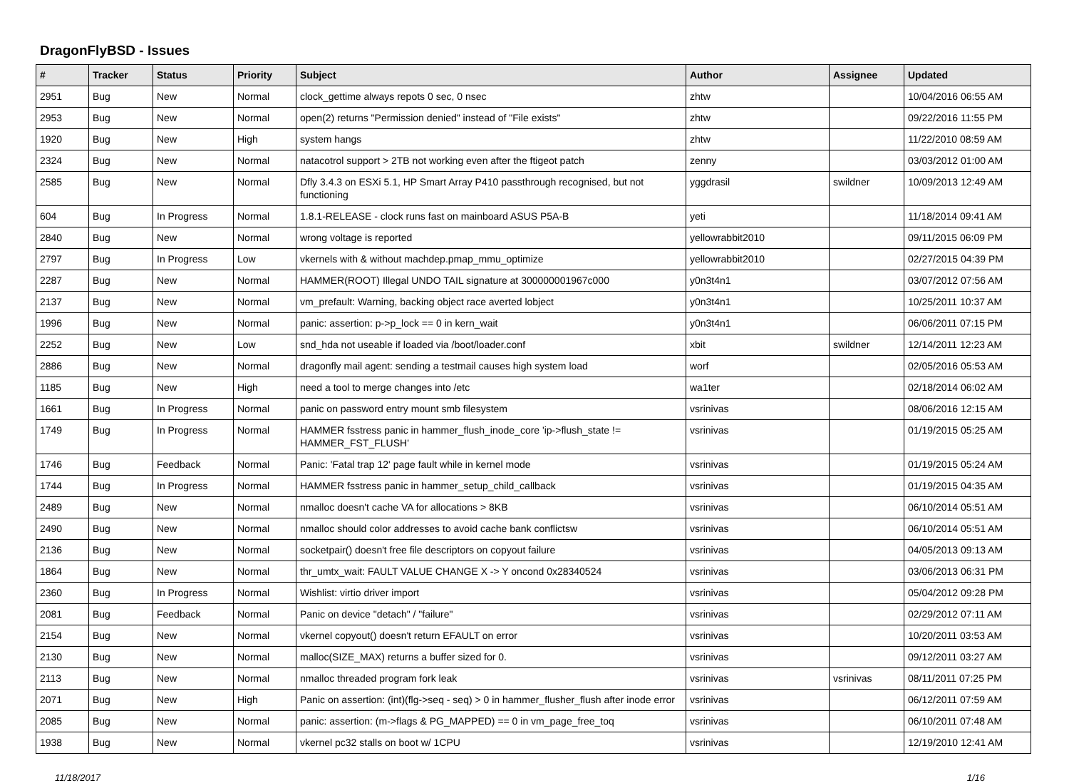DragonFlyBSD - Issues
| # | Tracker | Status | Priority | Subject | Author | Assignee | Updated |
| --- | --- | --- | --- | --- | --- | --- | --- |
| 2951 | Bug | New | Normal | clock_gettime always repots 0 sec, 0 nsec | zhtw | | 10/04/2016 06:55 AM |
| 2953 | Bug | New | Normal | open(2) returns "Permission denied" instead of "File exists" | zhtw | | 09/22/2016 11:55 PM |
| 1920 | Bug | New | High | system hangs | zhtw | | 11/22/2010 08:59 AM |
| 2324 | Bug | New | Normal | natacotrol support > 2TB not working even after the ftigeot patch | zenny | | 03/03/2012 01:00 AM |
| 2585 | Bug | New | Normal | Dfly 3.4.3 on ESXi 5.1, HP Smart Array P410 passthrough recognised, but not functioning | yggdrasil | swildner | 10/09/2013 12:49 AM |
| 604 | Bug | In Progress | Normal | 1.8.1-RELEASE - clock runs fast on mainboard ASUS P5A-B | yeti | | 11/18/2014 09:41 AM |
| 2840 | Bug | New | Normal | wrong voltage is reported | yellowrabbit2010 | | 09/11/2015 06:09 PM |
| 2797 | Bug | In Progress | Low | vkernels with & without machdep.pmap_mmu_optimize | yellowrabbit2010 | | 02/27/2015 04:39 PM |
| 2287 | Bug | New | Normal | HAMMER(ROOT) Illegal UNDO TAIL signature at 300000001967c000 | y0n3t4n1 | | 03/07/2012 07:56 AM |
| 2137 | Bug | New | Normal | vm_prefault: Warning, backing object race averted lobject | y0n3t4n1 | | 10/25/2011 10:37 AM |
| 1996 | Bug | New | Normal | panic: assertion: p->p_lock == 0 in kern_wait | y0n3t4n1 | | 06/06/2011 07:15 PM |
| 2252 | Bug | New | Low | snd_hda not useable if loaded via /boot/loader.conf | xbit | swildner | 12/14/2011 12:23 AM |
| 2886 | Bug | New | Normal | dragonfly mail agent: sending a testmail causes high system load | worf | | 02/05/2016 05:53 AM |
| 1185 | Bug | New | High | need a tool to merge changes into /etc | wa1ter | | 02/18/2014 06:02 AM |
| 1661 | Bug | In Progress | Normal | panic on password entry mount smb filesystem | vsrinivas | | 08/06/2016 12:15 AM |
| 1749 | Bug | In Progress | Normal | HAMMER fsstress panic in hammer_flush_inode_core 'ip->flush_state != HAMMER_FST_FLUSH' | vsrinivas | | 01/19/2015 05:25 AM |
| 1746 | Bug | Feedback | Normal | Panic: 'Fatal trap 12' page fault while in kernel mode | vsrinivas | | 01/19/2015 05:24 AM |
| 1744 | Bug | In Progress | Normal | HAMMER fsstress panic in hammer_setup_child_callback | vsrinivas | | 01/19/2015 04:35 AM |
| 2489 | Bug | New | Normal | nmalloc doesn't cache VA for allocations > 8KB | vsrinivas | | 06/10/2014 05:51 AM |
| 2490 | Bug | New | Normal | nmalloc should color addresses to avoid cache bank conflictsw | vsrinivas | | 06/10/2014 05:51 AM |
| 2136 | Bug | New | Normal | socketpair() doesn't free file descriptors on copyout failure | vsrinivas | | 04/05/2013 09:13 AM |
| 1864 | Bug | New | Normal | thr_umtx_wait: FAULT VALUE CHANGE X -> Y oncond 0x28340524 | vsrinivas | | 03/06/2013 06:31 PM |
| 2360 | Bug | In Progress | Normal | Wishlist: virtio driver import | vsrinivas | | 05/04/2012 09:28 PM |
| 2081 | Bug | Feedback | Normal | Panic on device "detach" / "failure" | vsrinivas | | 02/29/2012 07:11 AM |
| 2154 | Bug | New | Normal | vkernel copyout() doesn't return EFAULT on error | vsrinivas | | 10/20/2011 03:53 AM |
| 2130 | Bug | New | Normal | malloc(SIZE_MAX) returns a buffer sized for 0. | vsrinivas | | 09/12/2011 03:27 AM |
| 2113 | Bug | New | Normal | nmalloc threaded program fork leak | vsrinivas | vsrinivas | 08/11/2011 07:25 PM |
| 2071 | Bug | New | High | Panic on assertion: (int)(flg->seq - seq) > 0 in hammer_flusher_flush after inode error | vsrinivas | | 06/12/2011 07:59 AM |
| 2085 | Bug | New | Normal | panic: assertion: (m->flags & PG_MAPPED) == 0 in vm_page_free_toq | vsrinivas | | 06/10/2011 07:48 AM |
| 1938 | Bug | New | Normal | vkernel pc32 stalls on boot w/ 1CPU | vsrinivas | | 12/19/2010 12:41 AM |
11/18/2017 1/16